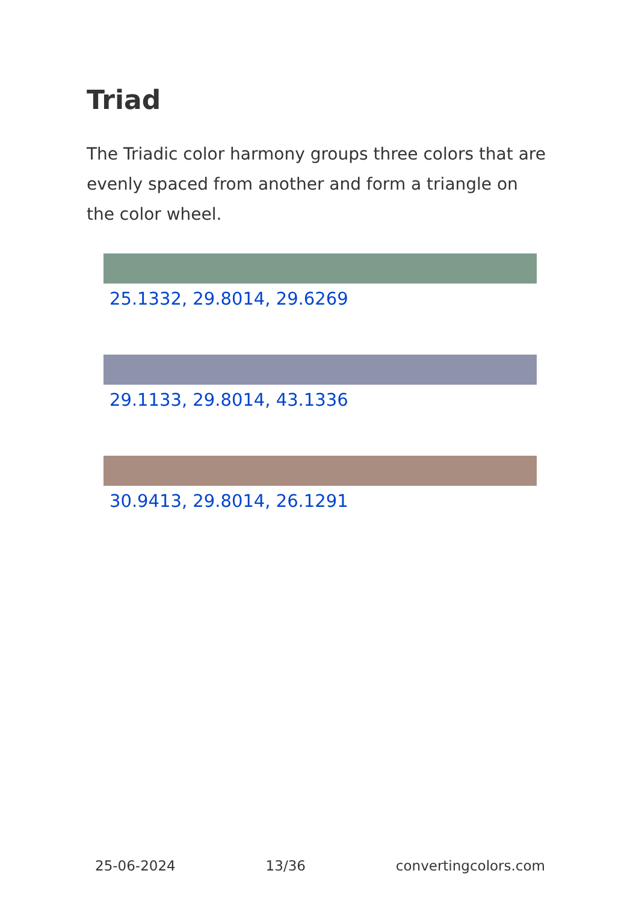Triad
The Triadic color harmony groups three colors that are evenly spaced from another and form a triangle on the color wheel.
25.1332, 29.8014, 29.6269
29.1133, 29.8014, 43.1336
30.9413, 29.8014, 26.1291
25-06-2024 13/36 convertingcolors.com